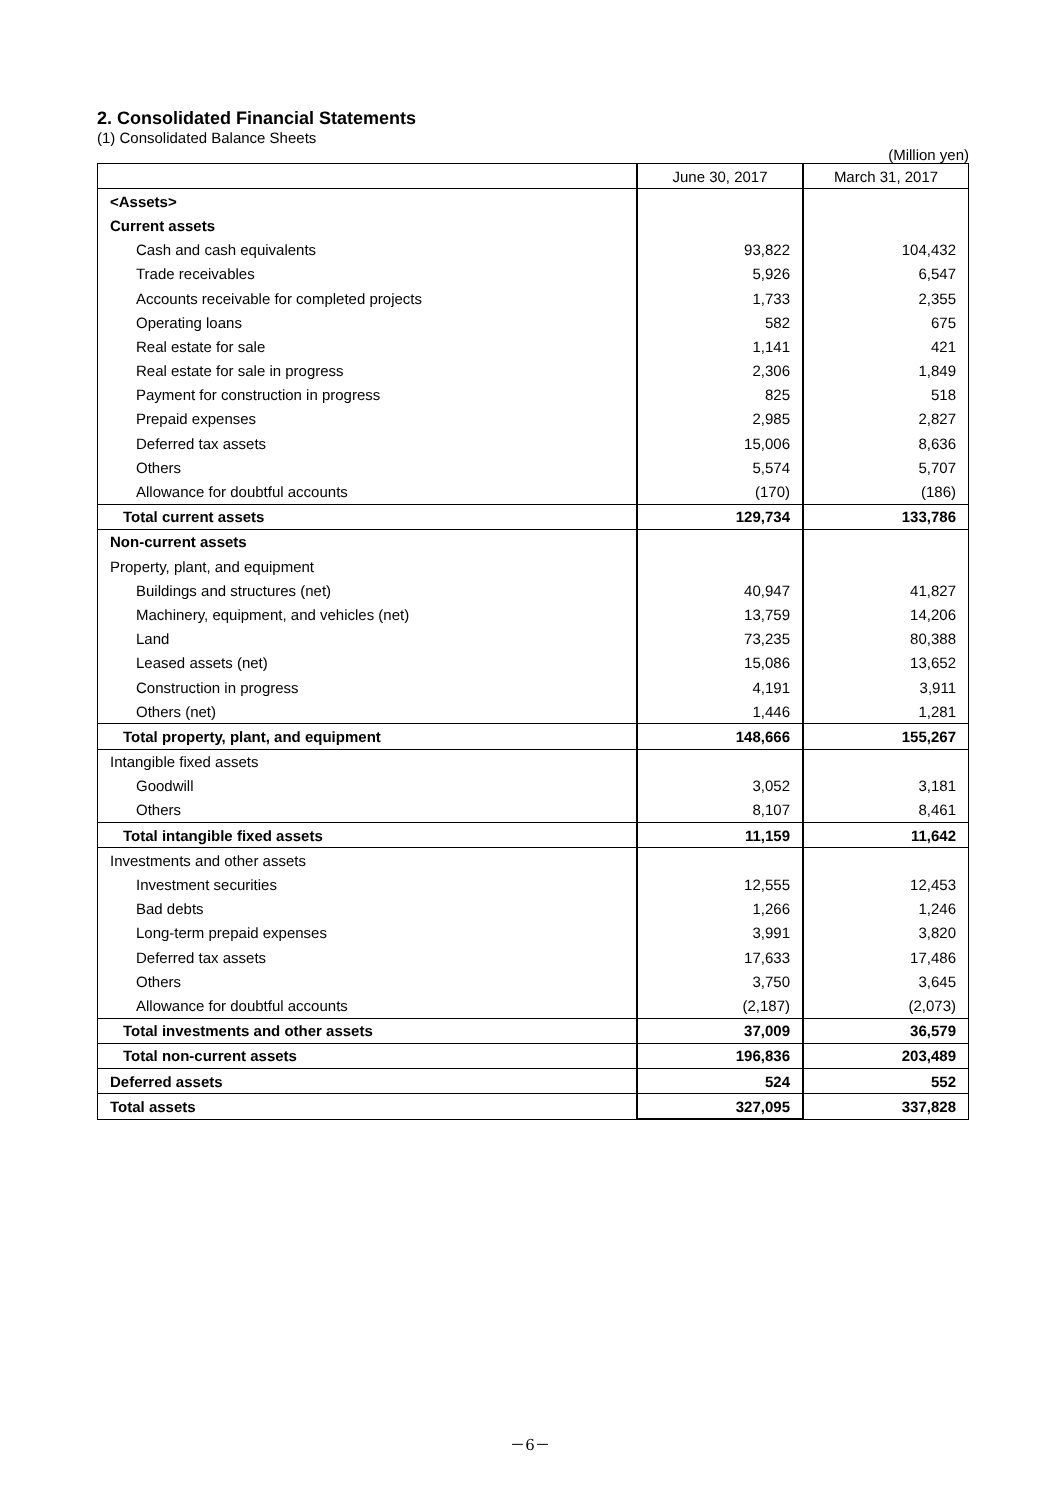2. Consolidated Financial Statements
(1) Consolidated Balance Sheets
(Million yen)
| | June 30, 2017 | March 31, 2017 |
| --- | --- | --- |
| <Assets> | | |
| Current assets | | |
| Cash and cash equivalents | 93,822 | 104,432 |
| Trade receivables | 5,926 | 6,547 |
| Accounts receivable for completed projects | 1,733 | 2,355 |
| Operating loans | 582 | 675 |
| Real estate for sale | 1,141 | 421 |
| Real estate for sale in progress | 2,306 | 1,849 |
| Payment for construction in progress | 825 | 518 |
| Prepaid expenses | 2,985 | 2,827 |
| Deferred tax assets | 15,006 | 8,636 |
| Others | 5,574 | 5,707 |
| Allowance for doubtful accounts | (170) | (186) |
| Total current assets | 129,734 | 133,786 |
| Non-current assets | | |
| Property, plant, and equipment | | |
| Buildings and structures (net) | 40,947 | 41,827 |
| Machinery, equipment, and vehicles (net) | 13,759 | 14,206 |
| Land | 73,235 | 80,388 |
| Leased assets (net) | 15,086 | 13,652 |
| Construction in progress | 4,191 | 3,911 |
| Others (net) | 1,446 | 1,281 |
| Total property, plant, and equipment | 148,666 | 155,267 |
| Intangible fixed assets | | |
| Goodwill | 3,052 | 3,181 |
| Others | 8,107 | 8,461 |
| Total intangible fixed assets | 11,159 | 11,642 |
| Investments and other assets | | |
| Investment securities | 12,555 | 12,453 |
| Bad debts | 1,266 | 1,246 |
| Long-term prepaid expenses | 3,991 | 3,820 |
| Deferred tax assets | 17,633 | 17,486 |
| Others | 3,750 | 3,645 |
| Allowance for doubtful accounts | (2,187) | (2,073) |
| Total investments and other assets | 37,009 | 36,579 |
| Total non-current assets | 196,836 | 203,489 |
| Deferred assets | 524 | 552 |
| Total assets | 327,095 | 337,828 |
－6－